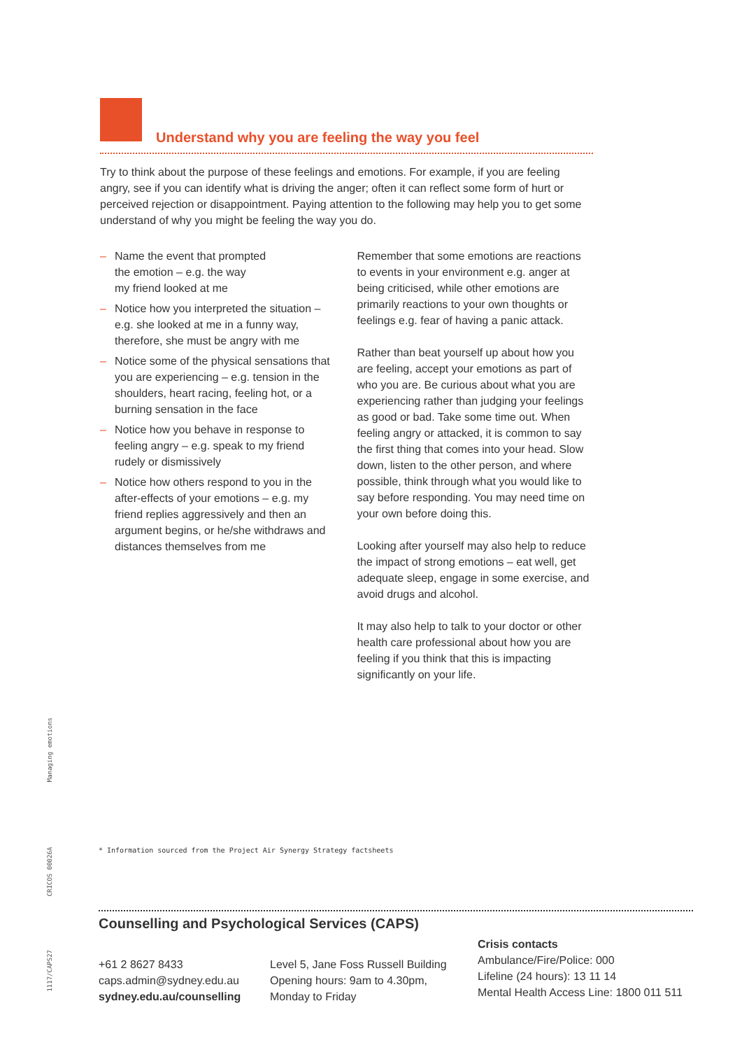Understand why you are feeling the way you feel
Try to think about the purpose of these feelings and emotions. For example, if you are feeling angry, see if you can identify what is driving the anger; often it can reflect some form of hurt or perceived rejection or disappointment. Paying attention to the following may help you to get some understand of why you might be feeling the way you do.
– Name the event that prompted
the emotion – e.g. the way
my friend looked at me
– Notice how you interpreted the situation – e.g. she looked at me in a funny way, therefore, she must be angry with me
– Notice some of the physical sensations that you are experiencing – e.g. tension in the shoulders, heart racing, feeling hot, or a burning sensation in the face
– Notice how you behave in response to feeling angry – e.g. speak to my friend rudely or dismissively
– Notice how others respond to you in the after-effects of your emotions – e.g. my friend replies aggressively and then an argument begins, or he/she withdraws and distances themselves from me
Remember that some emotions are reactions to events in your environment e.g. anger at being criticised, while other emotions are primarily reactions to your own thoughts or feelings e.g. fear of having a panic attack.
Rather than beat yourself up about how you are feeling, accept your emotions as part of who you are. Be curious about what you are experiencing rather than judging your feelings as good or bad. Take some time out. When feeling angry or attacked, it is common to say the first thing that comes into your head. Slow down, listen to the other person, and where possible, think through what you would like to say before responding. You may need time on your own before doing this.
Looking after yourself may also help to reduce the impact of strong emotions – eat well, get adequate sleep, engage in some exercise, and avoid drugs and alcohol.
It may also help to talk to your doctor or other health care professional about how you are feeling if you think that this is impacting significantly on your life.
Managing emotions
CRICOS 00026A
1117/CAPS27
* Information sourced from the Project Air Synergy Strategy factsheets
Counselling and Psychological Services (CAPS)
+61 2 8627 8433
caps.admin@sydney.edu.au
sydney.edu.au/counselling
Level 5, Jane Foss Russell Building
Opening hours: 9am to 4.30pm,
Monday to Friday
Crisis contacts
Ambulance/Fire/Police: 000
Lifeline (24 hours): 13 11 14
Mental Health Access Line: 1800 011 511